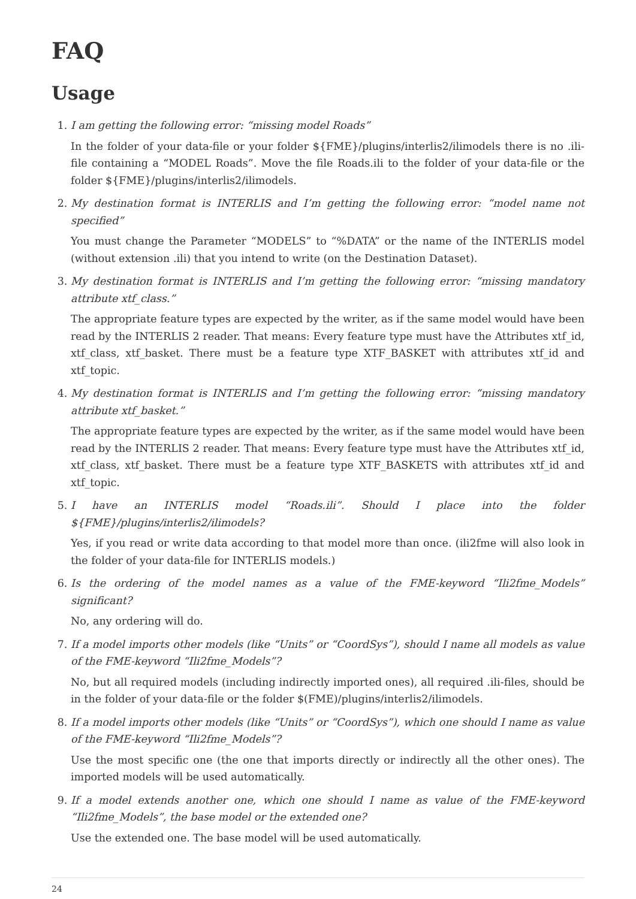FAQ
Usage
1. I am getting the following error: “missing model Roads”
In the folder of your data-file or your folder ${FME}/plugins/interlis2/ilimodels there is no .ili-file containing a “MODEL Roads”. Move the file Roads.ili to the folder of your data-file or the folder ${FME}/plugins/interlis2/ilimodels.
2. My destination format is INTERLIS and I’m getting the following error: “model name not specified”
You must change the Parameter “MODELS” to “%DATA” or the name of the INTERLIS model (without extension .ili) that you intend to write (on the Destination Dataset).
3. My destination format is INTERLIS and I’m getting the following error: “missing mandatory attribute xtf_class.”
The appropriate feature types are expected by the writer, as if the same model would have been read by the INTERLIS 2 reader. That means: Every feature type must have the Attributes xtf_id, xtf_class, xtf_basket. There must be a feature type XTF_BASKET with attributes xtf_id and xtf_topic.
4. My destination format is INTERLIS and I’m getting the following error: “missing mandatory attribute xtf_basket.”
The appropriate feature types are expected by the writer, as if the same model would have been read by the INTERLIS 2 reader. That means: Every feature type must have the Attributes xtf_id, xtf_class, xtf_basket. There must be a feature type XTF_BASKETS with attributes xtf_id and xtf_topic.
5. I have an INTERLIS model “Roads.ili”. Should I place into the folder ${FME}/plugins/interlis2/ilimodels?
Yes, if you read or write data according to that model more than once. (ili2fme will also look in the folder of your data-file for INTERLIS models.)
6. Is the ordering of the model names as a value of the FME-keyword “Ili2fme_Models” significant?
No, any ordering will do.
7. If a model imports other models (like “Units” or “CoordSys”), should I name all models as value of the FME-keyword “Ili2fme_Models”?
No, but all required models (including indirectly imported ones), all required .ili-files, should be in the folder of your data-file or the folder $(FME)/plugins/interlis2/ilimodels.
8. If a model imports other models (like “Units” or “CoordSys”), which one should I name as value of the FME-keyword “Ili2fme_Models”?
Use the most specific one (the one that imports directly or indirectly all the other ones). The imported models will be used automatically.
9. If a model extends another one, which one should I name as value of the FME-keyword “Ili2fme_Models”, the base model or the extended one?
Use the extended one. The base model will be used automatically.
24